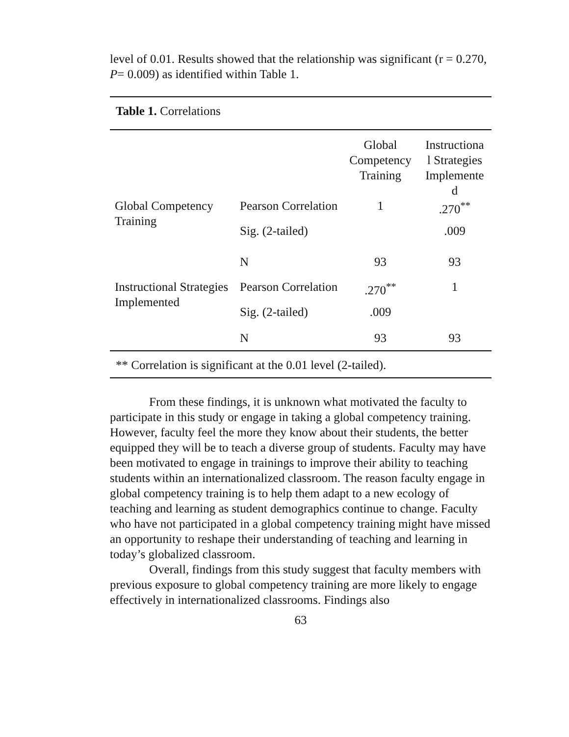level of 0.01. Results showed that the relationship was significant (r = 0.270, P= 0.009) as identified within Table 1.
| Table 1. Correlations | | | |
| | | Global Competency Training | Instructiona l Strategies Implemente d |
| Global Competency Training | Pearson Correlation | 1 | .270<sup>**</sup> |
| | Sig. (2-tailed) | | .009 |
| | N | 93 | 93 |
| Instructional Strategies Implemented | Pearson Correlation | .270<sup>**</sup> | 1 |
| | Sig. (2-tailed) | .009 | |
| | N | 93 | 93 |
| ** Correlation is significant at the 0.01 level (2-tailed). | | | |
From these findings, it is unknown what motivated the faculty to participate in this study or engage in taking a global competency training. However, faculty feel the more they know about their students, the better equipped they will be to teach a diverse group of students. Faculty may have been motivated to engage in trainings to improve their ability to teaching students within an internationalized classroom. The reason faculty engage in global competency training is to help them adapt to a new ecology of teaching and learning as student demographics continue to change. Faculty who have not participated in a global competency training might have missed an opportunity to reshape their understanding of teaching and learning in today’s globalized classroom.
Overall, findings from this study suggest that faculty members with previous exposure to global competency training are more likely to engage effectively in internationalized classrooms. Findings also
63